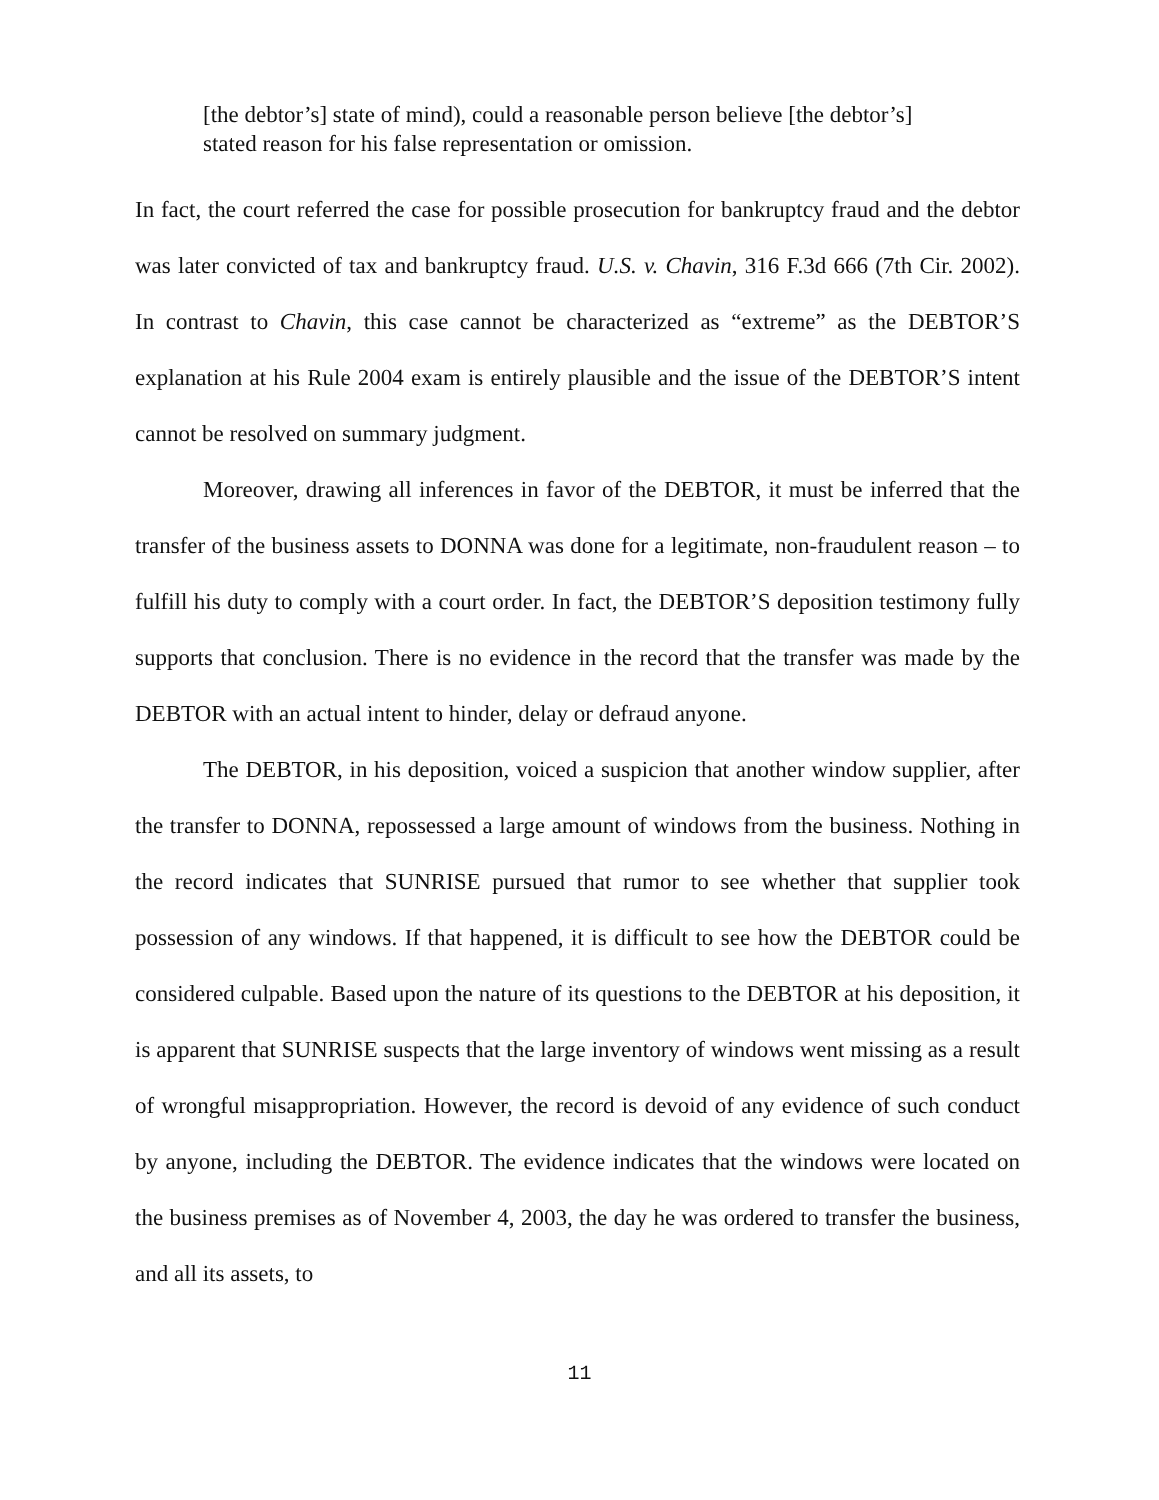[the debtor’s] state of mind), could a reasonable person believe [the debtor’s] stated reason for his false representation or omission.
In fact, the court referred the case for possible prosecution for bankruptcy fraud and the debtor was later convicted of tax and bankruptcy fraud. U.S. v. Chavin, 316 F.3d 666 (7th Cir. 2002). In contrast to Chavin, this case cannot be characterized as “extreme” as the DEBTOR’S explanation at his Rule 2004 exam is entirely plausible and the issue of the DEBTOR’S intent cannot be resolved on summary judgment.
Moreover, drawing all inferences in favor of the DEBTOR, it must be inferred that the transfer of the business assets to DONNA was done for a legitimate, non-fraudulent reason – to fulfill his duty to comply with a court order. In fact, the DEBTOR’S deposition testimony fully supports that conclusion. There is no evidence in the record that the transfer was made by the DEBTOR with an actual intent to hinder, delay or defraud anyone.
The DEBTOR, in his deposition, voiced a suspicion that another window supplier, after the transfer to DONNA, repossessed a large amount of windows from the business. Nothing in the record indicates that SUNRISE pursued that rumor to see whether that supplier took possession of any windows. If that happened, it is difficult to see how the DEBTOR could be considered culpable. Based upon the nature of its questions to the DEBTOR at his deposition, it is apparent that SUNRISE suspects that the large inventory of windows went missing as a result of wrongful misappropriation. However, the record is devoid of any evidence of such conduct by anyone, including the DEBTOR. The evidence indicates that the windows were located on the business premises as of November 4, 2003, the day he was ordered to transfer the business, and all its assets, to
11